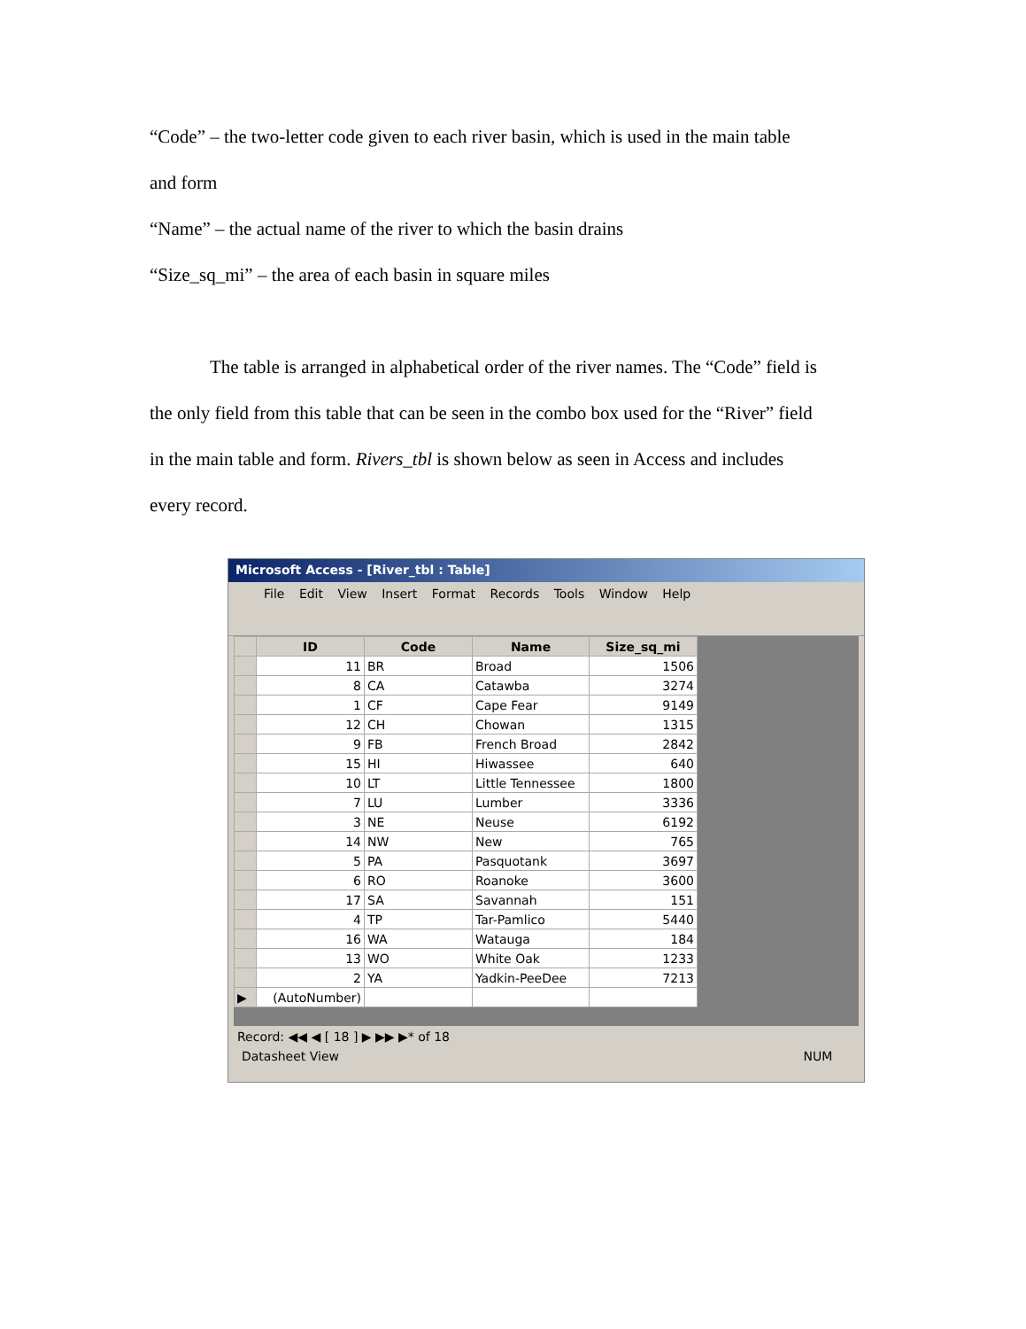“Code” – the two-letter code given to each river basin, which is used in the main table
and form
“Name” – the actual name of the river to which the basin drains
“Size_sq_mi” – the area of each basin in square miles
The table is arranged in alphabetical order of the river names. The “Code” field is
the only field from this table that can be seen in the combo box used for the “River” field
in the main table and form. Rivers_tbl is shown below as seen in Access and includes
every record.
Microsoft Access - [River_tbl : Table]
File Edit View Insert Format Records Tools Window Help
| | ID | Code | Name | Size_sq_mi |
| --- | --- | --- | --- | --- |
| | 11 | BR | Broad | 1506 |
| | 8 | CA | Catawba | 3274 |
| | 1 | CF | Cape Fear | 9149 |
| | 12 | CH | Chowan | 1315 |
| | 9 | FB | French Broad | 2842 |
| | 15 | HI | Hiwassee | 640 |
| | 10 | LT | Little Tennessee | 1800 |
| | 7 | LU | Lumber | 3336 |
| | 3 | NE | Neuse | 6192 |
| | 14 | NW | New | 765 |
| | 5 | PA | Pasquotank | 3697 |
| | 6 | RO | Roanoke | 3600 |
| | 17 | SA | Savannah | 151 |
| | 4 | TP | Tar-Pamlico | 5440 |
| | 16 | WA | Watauga | 184 |
| | 13 | WO | White Oak | 1233 |
| | 2 | YA | Yadkin-PeeDee | 7213 |
| ▶ | (AutoNumber) | | | |
Record: ◀◀ ◀ [ 18 ] ▶ ▶▶ ▶* of 18
Datasheet View NUM